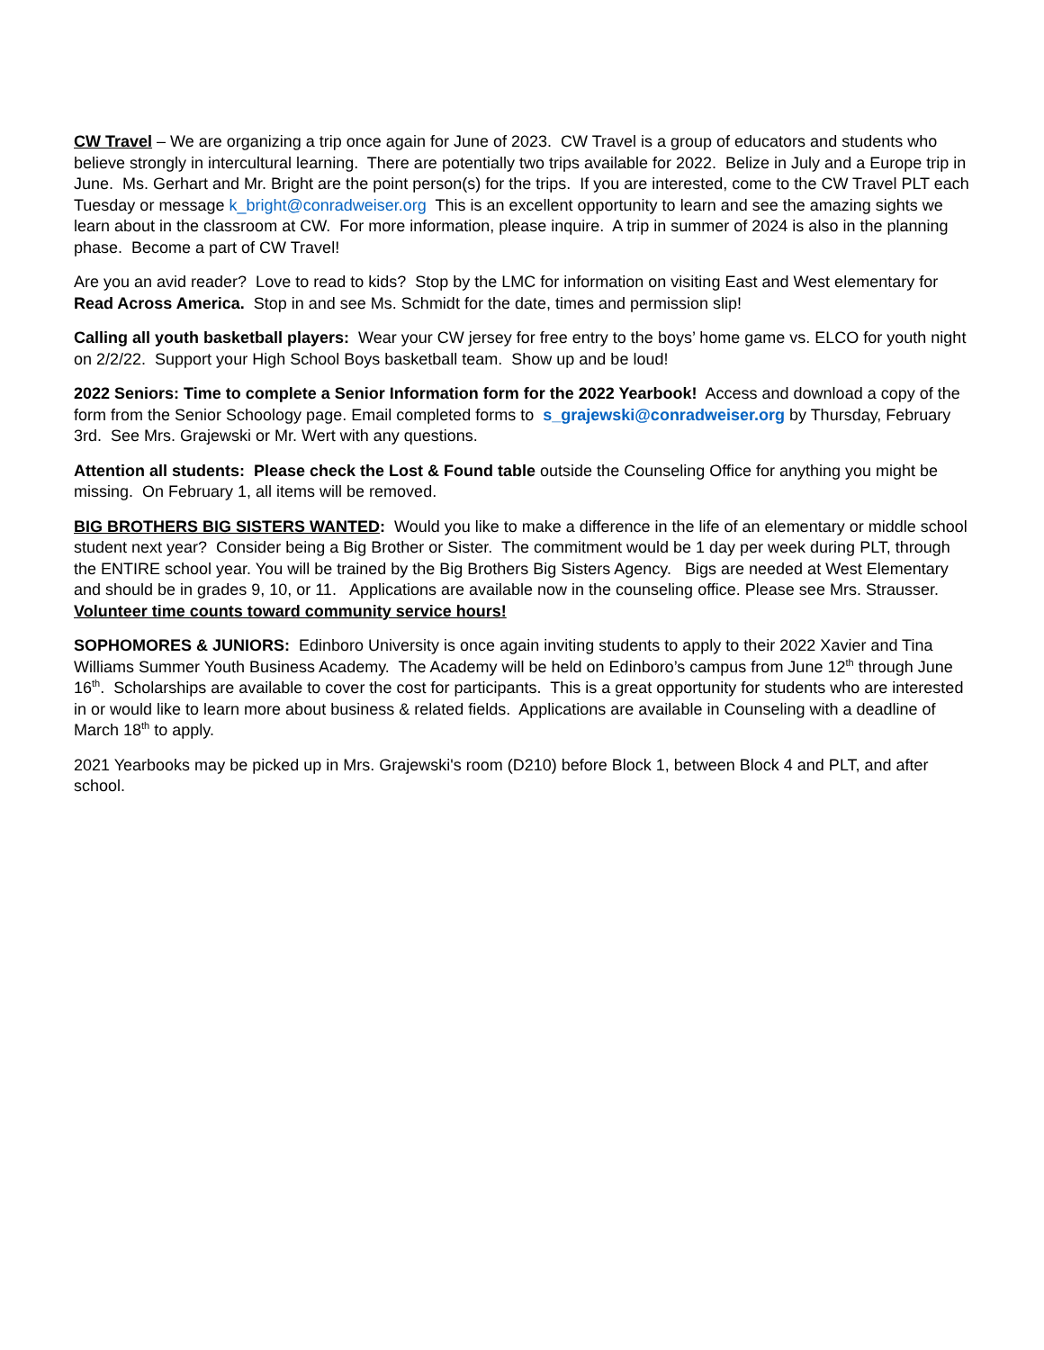CW Travel – We are organizing a trip once again for June of 2023. CW Travel is a group of educators and students who believe strongly in intercultural learning. There are potentially two trips available for 2022. Belize in July and a Europe trip in June. Ms. Gerhart and Mr. Bright are the point person(s) for the trips. If you are interested, come to the CW Travel PLT each Tuesday or message k_bright@conradweiser.org This is an excellent opportunity to learn and see the amazing sights we learn about in the classroom at CW. For more information, please inquire. A trip in summer of 2024 is also in the planning phase. Become a part of CW Travel!
Are you an avid reader? Love to read to kids? Stop by the LMC for information on visiting East and West elementary for Read Across America. Stop in and see Ms. Schmidt for the date, times and permission slip!
Calling all youth basketball players: Wear your CW jersey for free entry to the boys’ home game vs. ELCO for youth night on 2/2/22. Support your High School Boys basketball team. Show up and be loud!
2022 Seniors: Time to complete a Senior Information form for the 2022 Yearbook! Access and download a copy of the form from the Senior Schoology page. Email completed forms to s_grajewski@conradweiser.org by Thursday, February 3rd. See Mrs. Grajewski or Mr. Wert with any questions.
Attention all students: Please check the Lost & Found table outside the Counseling Office for anything you might be missing. On February 1, all items will be removed.
BIG BROTHERS BIG SISTERS WANTED: Would you like to make a difference in the life of an elementary or middle school student next year? Consider being a Big Brother or Sister. The commitment would be 1 day per week during PLT, through the ENTIRE school year. You will be trained by the Big Brothers Big Sisters Agency. Bigs are needed at West Elementary and should be in grades 9, 10, or 11. Applications are available now in the counseling office. Please see Mrs. Strausser. Volunteer time counts toward community service hours!
SOPHOMORES & JUNIORS: Edinboro University is once again inviting students to apply to their 2022 Xavier and Tina Williams Summer Youth Business Academy. The Academy will be held on Edinboro’s campus from June 12<sup>th</sup> through June 16<sup>th</sup>. Scholarships are available to cover the cost for participants. This is a great opportunity for students who are interested in or would like to learn more about business & related fields. Applications are available in Counseling with a deadline of March 18<sup>th</sup> to apply.
2021 Yearbooks may be picked up in Mrs. Grajewski's room (D210) before Block 1, between Block 4 and PLT, and after school.